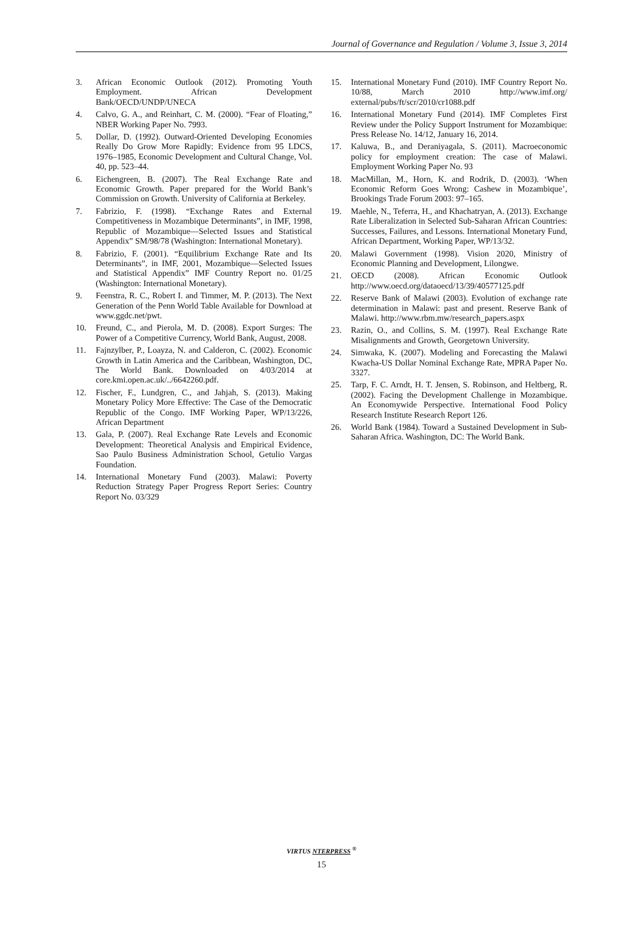Journal of Governance and Regulation / Volume 3, Issue 3, 2014
3. African Economic Outlook (2012). Promoting Youth Employment. African Development Bank/OECD/UNDP/UNECA
4. Calvo, G. A., and Reinhart, C. M. (2000). “Fear of Floating,” NBER Working Paper No. 7993.
5. Dollar, D. (1992). Outward-Oriented Developing Economies Really Do Grow More Rapidly: Evidence from 95 LDCS, 1976–1985, Economic Development and Cultural Change, Vol. 40, pp. 523–44.
6. Eichengreen, B. (2007). The Real Exchange Rate and Economic Growth. Paper prepared for the World Bank’s Commission on Growth. University of California at Berkeley.
7. Fabrizio, F. (1998). “Exchange Rates and External Competitiveness in Mozambique Determinants”, in IMF, 1998, Republic of Mozambique—Selected Issues and Statistical Appendix” SM/98/78 (Washington: International Monetary).
8. Fabrizio, F. (2001). “Equilibrium Exchange Rate and Its Determinants”, in IMF, 2001, Mozambique—Selected Issues and Statistical Appendix” IMF Country Report no. 01/25 (Washington: International Monetary).
9. Feenstra, R. C., Robert I. and Timmer, M. P. (2013). The Next Generation of the Penn World Table Available for Download at www.ggdc.net/pwt.
10. Freund, C., and Pierola, M. D. (2008). Export Surges: The Power of a Competitive Currency, World Bank, August, 2008.
11. Fajnzylber, P., Loayza, N. and Calderon, C. (2002). Economic Growth in Latin America and the Caribbean, Washington, DC, The World Bank. Downloaded on 4/03/2014 at core.kmi.open.ac.uk/../6642260.pdf.
12. Fischer, F., Lundgren, C., and Jahjah, S. (2013). Making Monetary Policy More Effective: The Case of the Democratic Republic of the Congo. IMF Working Paper, WP/13/226, African Department
13. Gala, P. (2007). Real Exchange Rate Levels and Economic Development: Theoretical Analysis and Empirical Evidence, Sao Paulo Business Administration School, Getulio Vargas Foundation.
14. International Monetary Fund (2003). Malawi: Poverty Reduction Strategy Paper Progress Report Series: Country Report No. 03/329
15. International Monetary Fund (2010). IMF Country Report No. 10/88, March 2010 http://www.imf.org/ external/pubs/ft/scr/2010/cr1088.pdf
16. International Monetary Fund (2014). IMF Completes First Review under the Policy Support Instrument for Mozambique: Press Release No. 14/12, January 16, 2014.
17. Kaluwa, B., and Deraniyagala, S. (2011). Macroeconomic policy for employment creation: The case of Malawi. Employment Working Paper No. 93
18. MacMillan, M., Horn, K. and Rodrik, D. (2003). ‘When Economic Reform Goes Wrong: Cashew in Mozambique’, Brookings Trade Forum 2003: 97–165.
19. Maehle, N., Teferra, H., and Khachatryan, A. (2013). Exchange Rate Liberalization in Selected Sub-Saharan African Countries: Successes, Failures, and Lessons. International Monetary Fund, African Department, Working Paper, WP/13/32.
20. Malawi Government (1998). Vision 2020, Ministry of Economic Planning and Development, Lilongwe.
21. OECD (2008). African Economic Outlook http://www.oecd.org/dataoecd/13/39/40577125.pdf
22. Reserve Bank of Malawi (2003). Evolution of exchange rate determination in Malawi: past and present. Reserve Bank of Malawi. http://www.rbm.mw/research_papers.aspx
23. Razin, O., and Collins, S. M. (1997). Real Exchange Rate Misalignments and Growth, Georgetown University.
24. Simwaka, K. (2007). Modeling and Forecasting the Malawi Kwacha-US Dollar Nominal Exchange Rate, MPRA Paper No. 3327.
25. Tarp, F. C. Arndt, H. T. Jensen, S. Robinson, and Heltberg, R. (2002). Facing the Development Challenge in Mozambique. An Economywide Perspective. International Food Policy Research Institute Research Report 126.
26. World Bank (1984). Toward a Sustained Development in Sub-Saharan Africa. Washington, DC: The World Bank.
VIRTUS NTERPRESS <sup>®</sup>
15